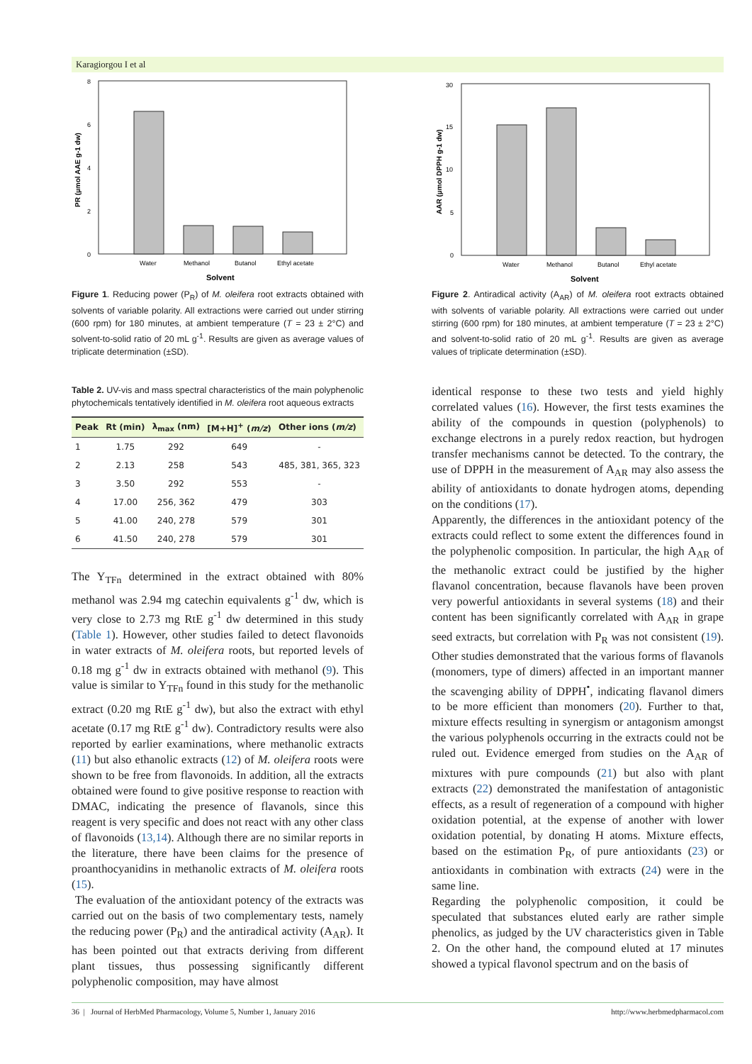Karagiorgou I et al
0
2
4
6
8
Water
Methanol
Butanol
Ethyl acetate
Solvent
PR (µmol AAE g-1 dw)
Figure 1. Reducing power (P<sub>R</sub>) of M. oleifera root extracts obtained with solvents of variable polarity. All extractions were carried out under stirring (600 rpm) for 180 minutes, at ambient temperature (T = 23 ± 2°C) and solvent-to-solid ratio of 20 mL g<sup>-1</sup>. Results are given as average values of triplicate determination (±SD).
0
5
10
15
30
Water
Methanol
Butanol
Ethyl acetate
Solvent
AAR (µmol DPPH g-1 dw)
Figure 2. Antiradical activity (A<sub>AR</sub>) of M. oleifera root extracts obtained with solvents of variable polarity. All extractions were carried out under stirring (600 rpm) for 180 minutes, at ambient temperature (T = 23 ± 2°C) and solvent-to-solid ratio of 20 mL g<sup>-1</sup>. Results are given as average values of triplicate determination (±SD).
Table 2. UV-vis and mass spectral characteristics of the main polyphenolic phytochemicals tentatively identified in M. oleifera root aqueous extracts
| Peak | Rt (min) | λ<sub>max</sub> (nm) | [M+H]<sup>+</sup> ( m/z ) | Other ions ( m/z ) |
| --- | --- | --- | --- | --- |
| 1 | 1.75 | 292 | 649 | - |
| 2 | 2.13 | 258 | 543 | 485, 381, 365, 323 |
| 3 | 3.50 | 292 | 553 | - |
| 4 | 17.00 | 256, 362 | 479 | 303 |
| 5 | 41.00 | 240, 278 | 579 | 301 |
| 6 | 41.50 | 240, 278 | 579 | 301 |
The Y<sub>TFn</sub> determined in the extract obtained with 80% methanol was 2.94 mg catechin equivalents g<sup>-1</sup> dw, which is very close to 2.73 mg RtE g<sup>-1</sup> dw determined in this study (Table 1). However, other studies failed to detect flavonoids in water extracts of M. oleifera roots, but reported levels of 0.18 mg g<sup>-1</sup> dw in extracts obtained with methanol (9). This value is similar to Y<sub>TFn</sub> found in this study for the methanolic extract (0.20 mg RtE g<sup>-1</sup> dw), but also the extract with ethyl acetate (0.17 mg RtE g<sup>-1</sup> dw). Contradictory results were also reported by earlier examinations, where methanolic extracts (11) but also ethanolic extracts (12) of M. oleifera roots were shown to be free from flavonoids. In addition, all the extracts obtained were found to give positive response to reaction with DMAC, indicating the presence of flavanols, since this reagent is very specific and does not react with any other class of flavonoids (13,14). Although there are no similar reports in the literature, there have been claims for the presence of proanthocyanidins in methanolic extracts of M. oleifera roots (15).
The evaluation of the antioxidant potency of the extracts was carried out on the basis of two complementary tests, namely the reducing power (P<sub>R</sub>) and the antiradical activity (A<sub>AR</sub>). It has been pointed out that extracts deriving from different plant tissues, thus possessing significantly different polyphenolic composition, may have almost
identical response to these two tests and yield highly correlated values (16). However, the first tests examines the ability of the compounds in question (polyphenols) to exchange electrons in a purely redox reaction, but hydrogen transfer mechanisms cannot be detected. To the contrary, the use of DPPH in the measurement of A<sub>AR</sub> may also assess the ability of antioxidants to donate hydrogen atoms, depending on the conditions (17).
Apparently, the differences in the antioxidant potency of the extracts could reflect to some extent the differences found in the polyphenolic composition. In particular, the high A<sub>AR</sub> of the methanolic extract could be justified by the higher flavanol concentration, because flavanols have been proven very powerful antioxidants in several systems (18) and their content has been significantly correlated with A<sub>AR</sub> in grape seed extracts, but correlation with P<sub>R</sub> was not consistent (19). Other studies demonstrated that the various forms of flavanols (monomers, type of dimers) affected in an important manner the scavenging ability of DPPH<sup>•</sup>, indicating flavanol dimers to be more efficient than monomers (20). Further to that, mixture effects resulting in synergism or antagonism amongst the various polyphenols occurring in the extracts could not be ruled out. Evidence emerged from studies on the A<sub>AR</sub> of mixtures with pure compounds (21) but also with plant extracts (22) demonstrated the manifestation of antagonistic effects, as a result of regeneration of a compound with higher oxidation potential, at the expense of another with lower oxidation potential, by donating H atoms. Mixture effects, based on the estimation P<sub>R</sub>, of pure antioxidants (23) or antioxidants in combination with extracts (24) were in the same line.
Regarding the polyphenolic composition, it could be speculated that substances eluted early are rather simple phenolics, as judged by the UV characteristics given in Table 2. On the other hand, the compound eluted at 17 minutes showed a typical flavonol spectrum and on the basis of
36 | Journal of HerbMed Pharmacology, Volume 5, Number 1, January 2016 http://www.herbmedpharmacol.com